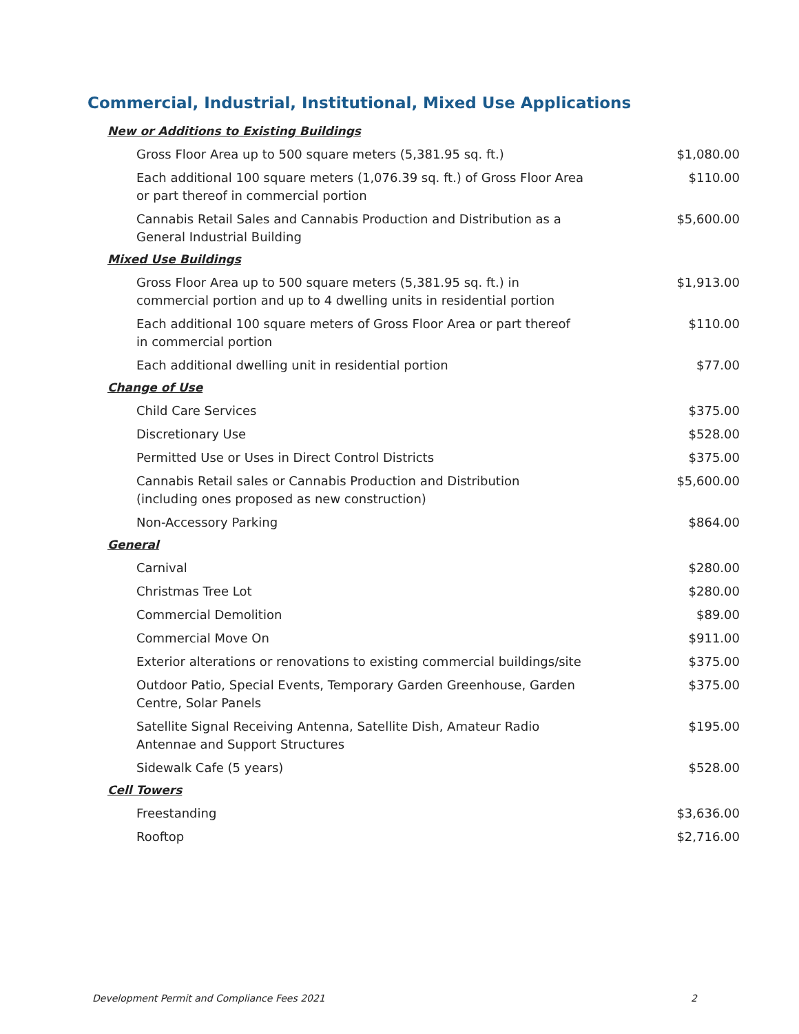Commercial, Industrial, Institutional, Mixed Use Applications
| New or Additions to Existing Buildings | |
| Gross Floor Area up to 500 square meters (5,381.95 sq. ft.) | $1,080.00 |
| Each additional 100 square meters (1,076.39 sq. ft.) of Gross Floor Area or part thereof in commercial portion | $110.00 |
| Cannabis Retail Sales and Cannabis Production and Distribution as a General Industrial Building | $5,600.00 |
| Mixed Use Buildings | |
| Gross Floor Area up to 500 square meters (5,381.95 sq. ft.) in commercial portion and up to 4 dwelling units in residential portion | $1,913.00 |
| Each additional 100 square meters of Gross Floor Area or part thereof in commercial portion | $110.00 |
| Each additional dwelling unit in residential portion | $77.00 |
| Change of Use | |
| Child Care Services | $375.00 |
| Discretionary Use | $528.00 |
| Permitted Use or Uses in Direct Control Districts | $375.00 |
| Cannabis Retail sales or Cannabis Production and Distribution (including ones proposed as new construction) | $5,600.00 |
| Non-Accessory Parking | $864.00 |
| General | |
| Carnival | $280.00 |
| Christmas Tree Lot | $280.00 |
| Commercial Demolition | $89.00 |
| Commercial Move On | $911.00 |
| Exterior alterations or renovations to existing commercial buildings/site | $375.00 |
| Outdoor Patio, Special Events, Temporary Garden Greenhouse, Garden Centre, Solar Panels | $375.00 |
| Satellite Signal Receiving Antenna, Satellite Dish, Amateur Radio Antennae and Support Structures | $195.00 |
| Sidewalk Cafe (5 years) | $528.00 |
| Cell Towers | |
| Freestanding | $3,636.00 |
| Rooftop | $2,716.00 |
Development Permit and Compliance Fees 2021
2